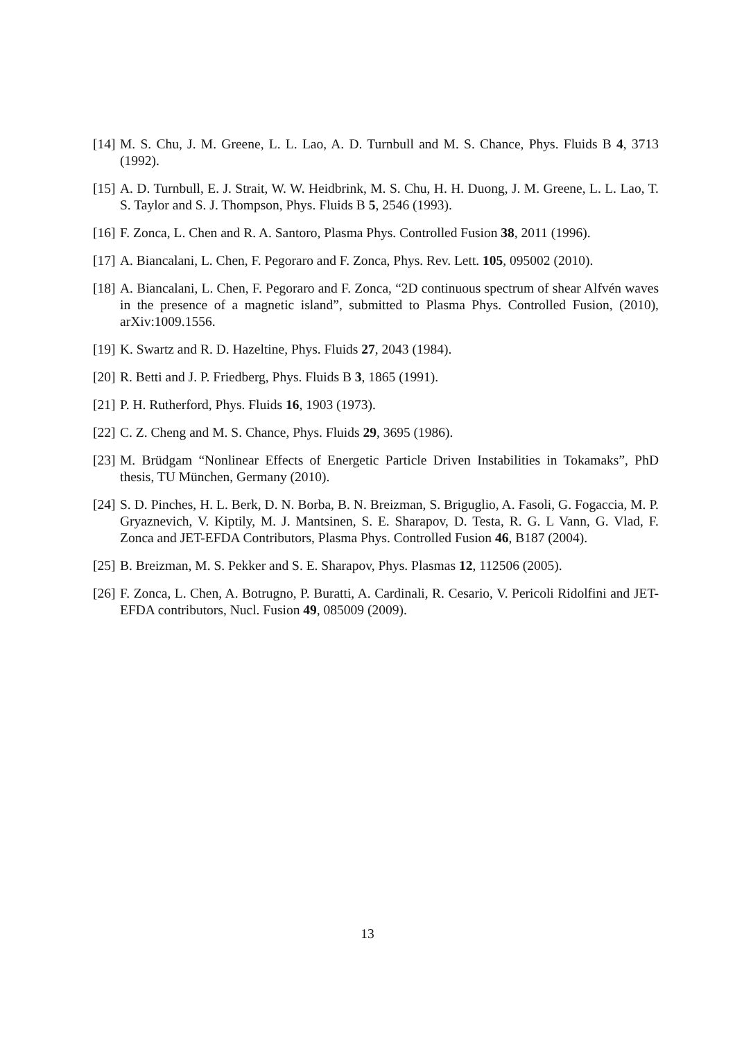[14] M. S. Chu, J. M. Greene, L. L. Lao, A. D. Turnbull and M. S. Chance, Phys. Fluids B 4, 3713 (1992).
[15] A. D. Turnbull, E. J. Strait, W. W. Heidbrink, M. S. Chu, H. H. Duong, J. M. Greene, L. L. Lao, T. S. Taylor and S. J. Thompson, Phys. Fluids B 5, 2546 (1993).
[16] F. Zonca, L. Chen and R. A. Santoro, Plasma Phys. Controlled Fusion 38, 2011 (1996).
[17] A. Biancalani, L. Chen, F. Pegoraro and F. Zonca, Phys. Rev. Lett. 105, 095002 (2010).
[18] A. Biancalani, L. Chen, F. Pegoraro and F. Zonca, “2D continuous spectrum of shear Alfvén waves in the presence of a magnetic island”, submitted to Plasma Phys. Controlled Fusion, (2010), arXiv:1009.1556.
[19] K. Swartz and R. D. Hazeltine, Phys. Fluids 27, 2043 (1984).
[20] R. Betti and J. P. Friedberg, Phys. Fluids B 3, 1865 (1991).
[21] P. H. Rutherford, Phys. Fluids 16, 1903 (1973).
[22] C. Z. Cheng and M. S. Chance, Phys. Fluids 29, 3695 (1986).
[23] M. Brüdgam “Nonlinear Effects of Energetic Particle Driven Instabilities in Tokamaks”, PhD thesis, TU München, Germany (2010).
[24] S. D. Pinches, H. L. Berk, D. N. Borba, B. N. Breizman, S. Briguglio, A. Fasoli, G. Fogaccia, M. P. Gryaznevich, V. Kiptily, M. J. Mantsinen, S. E. Sharapov, D. Testa, R. G. L Vann, G. Vlad, F. Zonca and JET-EFDA Contributors, Plasma Phys. Controlled Fusion 46, B187 (2004).
[25] B. Breizman, M. S. Pekker and S. E. Sharapov, Phys. Plasmas 12, 112506 (2005).
[26] F. Zonca, L. Chen, A. Botrugno, P. Buratti, A. Cardinali, R. Cesario, V. Pericoli Ridolfini and JET-EFDA contributors, Nucl. Fusion 49, 085009 (2009).
13